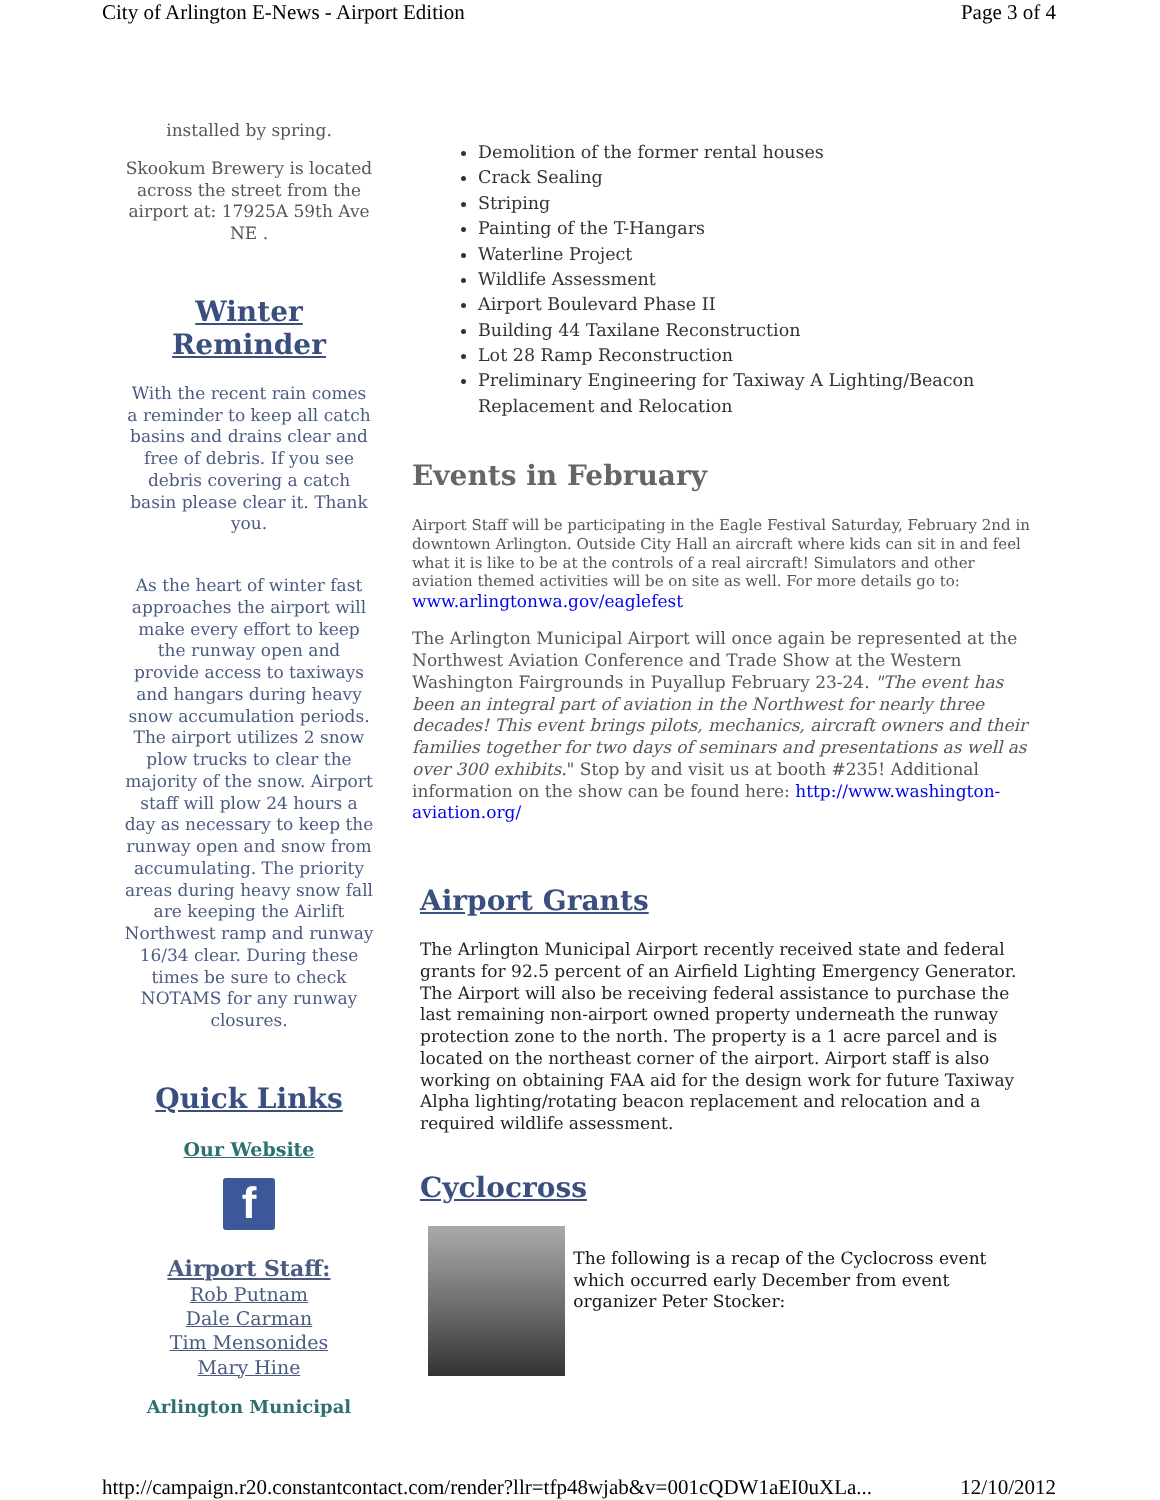City of Arlington E-News - Airport Edition Page 3 of 4
installed by spring.
Skookum Brewery is located across the street from the airport at: 17925A 59th Ave NE .
Winter Reminder
With the recent rain comes a reminder to keep all catch basins and drains clear and free of debris. If you see debris covering a catch basin please clear it. Thank you.
As the heart of winter fast approaches the airport will make every effort to keep the runway open and provide access to taxiways and hangars during heavy snow accumulation periods. The airport utilizes 2 snow plow trucks to clear the majority of the snow. Airport staff will plow 24 hours a day as necessary to keep the runway open and snow from accumulating. The priority areas during heavy snow fall are keeping the Airlift Northwest ramp and runway 16/34 clear. During these times be sure to check NOTAMS for any runway closures.
Quick Links
Our Website
f
Airport Staff:
Rob Putnam
Dale Carman
Tim Mensonides
Mary Hine
Arlington Municipal
Demolition of the former rental houses
Crack Sealing
Striping
Painting of the T-Hangars
Waterline Project
Wildlife Assessment
Airport Boulevard Phase II
Building 44 Taxilane Reconstruction
Lot 28 Ramp Reconstruction
Preliminary Engineering for Taxiway A Lighting/Beacon Replacement and Relocation
Events in February
Airport Staff will be participating in the Eagle Festival Saturday, February 2nd in downtown Arlington. Outside City Hall an aircraft where kids can sit in and feel what it is like to be at the controls of a real aircraft! Simulators and other aviation themed activities will be on site as well. For more details go to:
www.arlingtonwa.gov/eaglefest
The Arlington Municipal Airport will once again be represented at the Northwest Aviation Conference and Trade Show at the Western Washington Fairgrounds in Puyallup February 23-24. "The event has been an integral part of aviation in the Northwest for nearly three decades! This event brings pilots, mechanics, aircraft owners and their families together for two days of seminars and presentations as well as over 300 exhibits." Stop by and visit us at booth #235! Additional information on the show can be found here: http://www.washington-aviation.org/
Airport Grants
The Arlington Municipal Airport recently received state and federal grants for 92.5 percent of an Airfield Lighting Emergency Generator. The Airport will also be receiving federal assistance to purchase the last remaining non-airport owned property underneath the runway protection zone to the north. The property is a 1 acre parcel and is located on the northeast corner of the airport. Airport staff is also working on obtaining FAA aid for the design work for future Taxiway Alpha lighting/rotating beacon replacement and relocation and a required wildlife assessment.
Cyclocross
The following is a recap of the Cyclocross event which occurred early December from event organizer Peter Stocker:
http://campaign.r20.constantcontact.com/render?llr=tfp48wjab&v=001cQDW1aEI0uXLa... 12/10/2012